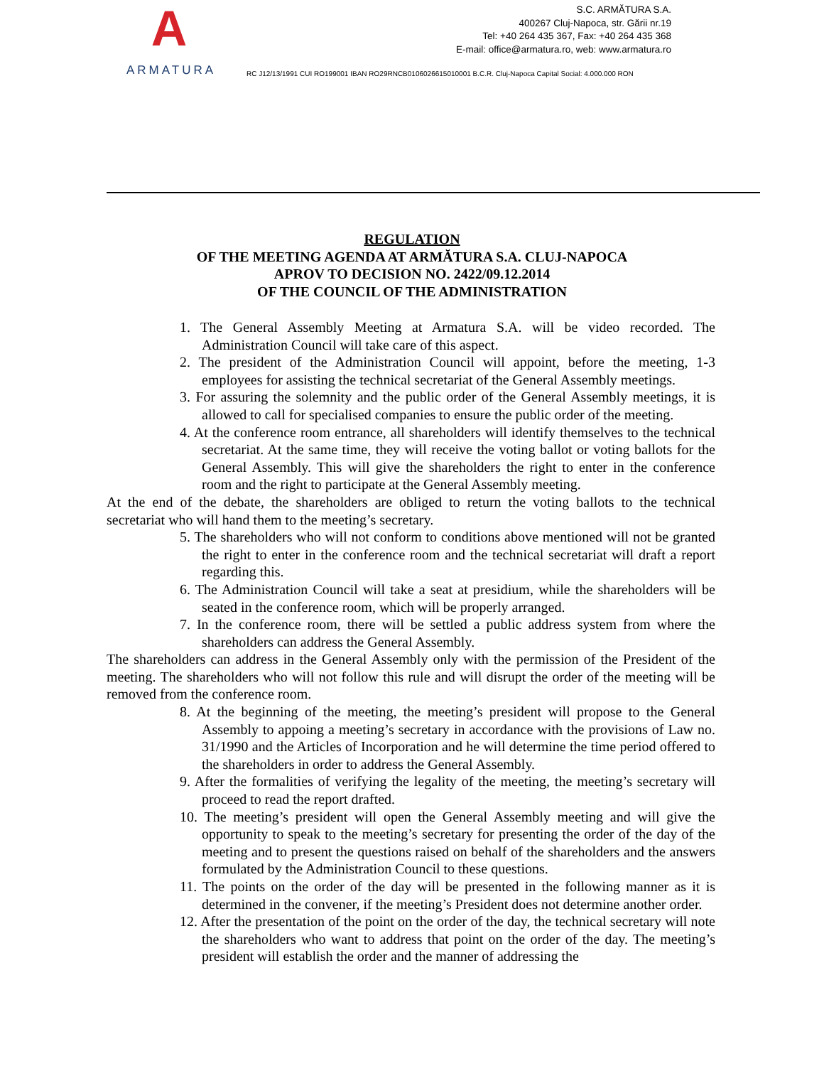A
ARMATURA
S.C. ARMĂTURA S.A.
400267 Cluj-Napoca, str. Gării nr.19
Tel: +40 264 435 367, Fax: +40 264 435 368
E-mail: office@armatura.ro, web: www.armatura.ro
RC J12/13/1991 CUI RO199001 IBAN RO29RNCB0106026615010001 B.C.R. Cluj-Napoca Capital Social: 4.000.000 RON
REGULATION
OF THE MEETING AGENDA AT ARMĂTURA S.A. CLUJ-NAPOCA
APROV TO DECISION NO. 2422/09.12.2014
OF THE COUNCIL OF THE ADMINISTRATION
1. The General Assembly Meeting at Armatura S.A. will be video recorded. The Administration Council will take care of this aspect.
2. The president of the Administration Council will appoint, before the meeting, 1-3 employees for assisting the technical secretariat of the General Assembly meetings.
3. For assuring the solemnity and the public order of the General Assembly meetings, it is allowed to call for specialised companies to ensure the public order of the meeting.
4. At the conference room entrance, all shareholders will identify themselves to the technical secretariat. At the same time, they will receive the voting ballot or voting ballots for the General Assembly. This will give the shareholders the right to enter in the conference room and the right to participate at the General Assembly meeting.
At the end of the debate, the shareholders are obliged to return the voting ballots to the technical secretariat who will hand them to the meeting’s secretary.
5. The shareholders who will not conform to conditions above mentioned will not be granted the right to enter in the conference room and the technical secretariat will draft a report regarding this.
6. The Administration Council will take a seat at presidium, while the shareholders will be seated in the conference room, which will be properly arranged.
7. In the conference room, there will be settled a public address system from where the shareholders can address the General Assembly.
The shareholders can address in the General Assembly only with the permission of the President of the meeting. The shareholders who will not follow this rule and will disrupt the order of the meeting will be removed from the conference room.
8. At the beginning of the meeting, the meeting’s president will propose to the General Assembly to appoing a meeting’s secretary in accordance with the provisions of Law no. 31/1990 and the Articles of Incorporation and he will determine the time period offered to the shareholders in order to address the General Assembly.
9. After the formalities of verifying the legality of the meeting, the meeting’s secretary will proceed to read the report drafted.
10. The meeting’s president will open the General Assembly meeting and will give the opportunity to speak to the meeting’s secretary for presenting the order of the day of the meeting and to present the questions raised on behalf of the shareholders and the answers formulated by the Administration Council to these questions.
11. The points on the order of the day will be presented in the following manner as it is determined in the convener, if the meeting’s President does not determine another order.
12. After the presentation of the point on the order of the day, the technical secretary will note the shareholders who want to address that point on the order of the day. The meeting’s president will establish the order and the manner of addressing the